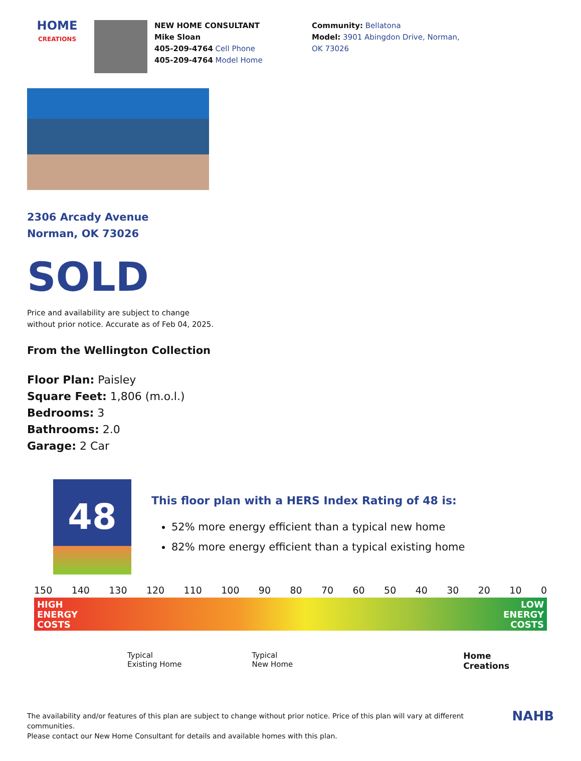HOME
CREATIONS
NEW HOME CONSULTANT
Mike Sloan
405-209-4764 Cell Phone
405-209-4764 Model Home
Community: Bellatona
Model: 3901 Abingdon Drive, Norman, OK 73026
2306 Arcady Avenue
Norman, OK 73026
SOLD
Price and availability are subject to change
without prior notice. Accurate as of Feb 04, 2025.
From the Wellington Collection
Floor Plan: Paisley
Square Feet: 1,806 (m.o.l.)
Bedrooms: 3
Bathrooms: 2.0
Garage: 2 Car
48
This floor plan with a HERS Index Rating of 48 is:
52% more energy efficient than a typical new home
82% more energy efficient than a typical existing home
150 140 130 120 110 100 90 80 70 60 50 40 30 20 10 0
HIGH
ENERGY
COSTS LOW
ENERGY
COSTS
Typical
Existing Home Typical
New Home Home
Creations
The availability and/or features of this plan are subject to change without prior notice. Price of this plan will vary at different communities.
Please contact our New Home Consultant for details and available homes with this plan.
NAHB